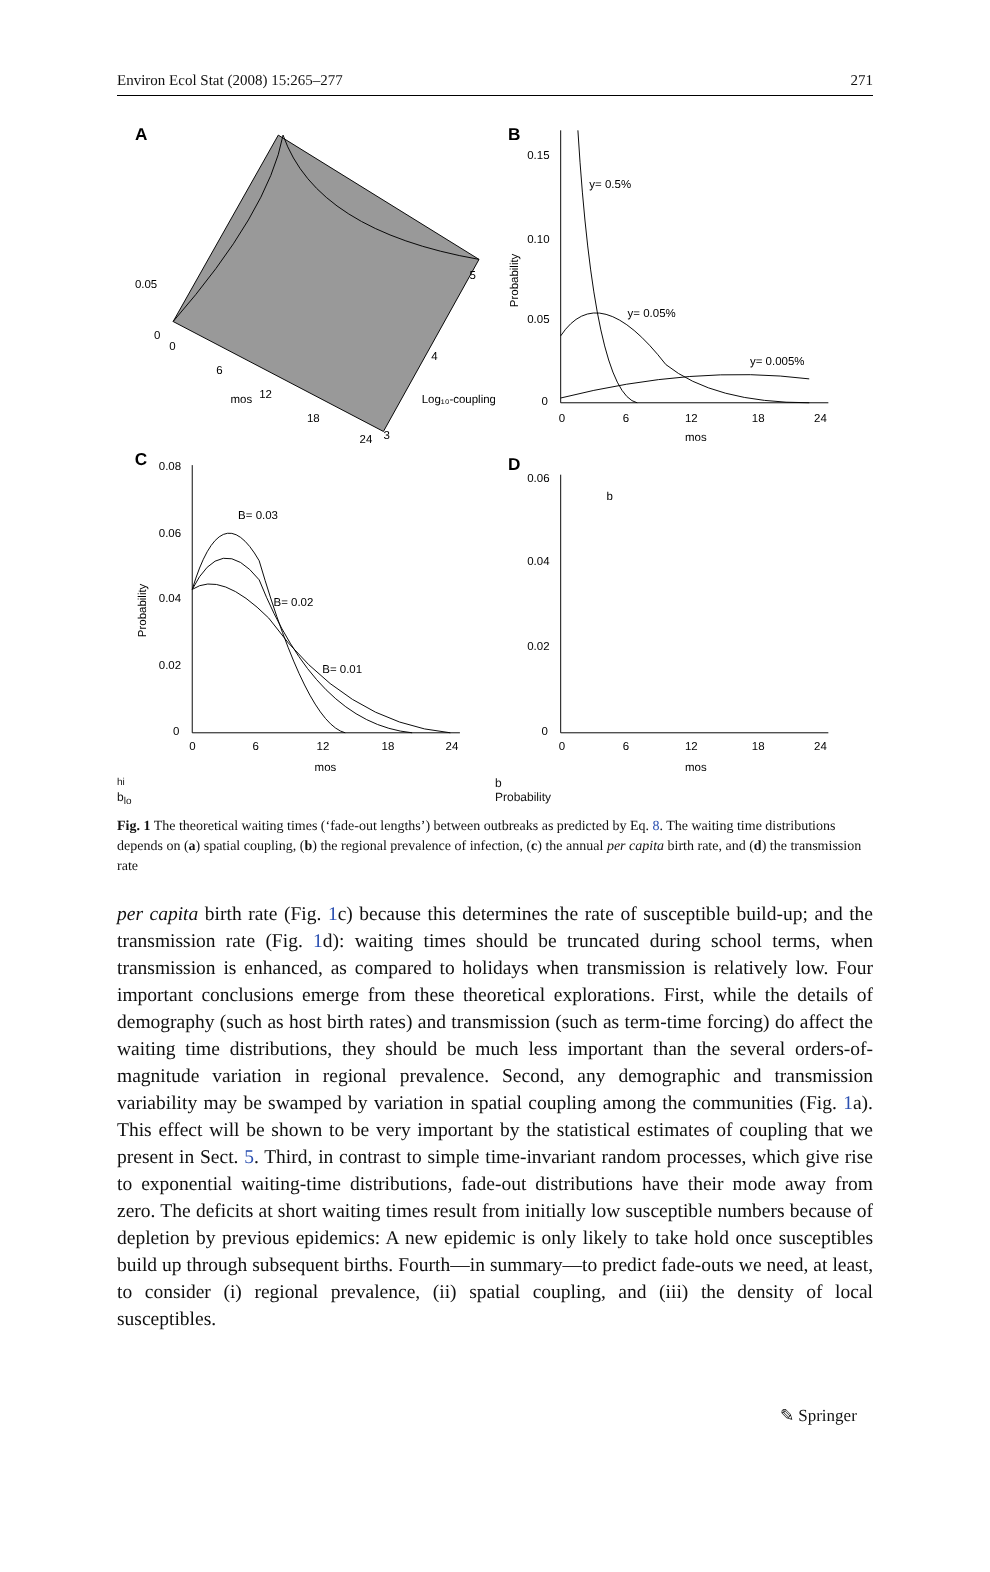Environ Ecol Stat (2008) 15:265–277 271
A
0.05
0
0
6
12
18
24
mos
5
4
3
Log₁₀-coupling
B
0.15
0.10
0.05
0
0
6
12
18
24
mos
y= 0.5%
y= 0.05%
y= 0.005%
Probability
C
0.08
0.06
0.04
0.02
0
0
6
12
18
24
mos
B= 0.03
B= 0.02
B= 0.01
Probability
D
0.06
0.04
0.02
0
0
6
12
18
24
mos
bhi
b
blo
Probability
Fig. 1 The theoretical waiting times (‘fade-out lengths’) between outbreaks as predicted by Eq. 8. The waiting time distributions depends on (a) spatial coupling, (b) the regional prevalence of infection, (c) the annual per capita birth rate, and (d) the transmission rate
per capita birth rate (Fig. 1c) because this determines the rate of susceptible build-up; and the transmission rate (Fig. 1d): waiting times should be truncated during school terms, when transmission is enhanced, as compared to holidays when transmission is relatively low. Four important conclusions emerge from these theoretical explorations. First, while the details of demography (such as host birth rates) and transmission (such as term-time forcing) do affect the waiting time distributions, they should be much less important than the several orders-of-magnitude variation in regional prevalence. Second, any demographic and transmission variability may be swamped by variation in spatial coupling among the communities (Fig. 1a). This effect will be shown to be very important by the statistical estimates of coupling that we present in Sect. 5. Third, in contrast to simple time-invariant random processes, which give rise to exponential waiting-time distributions, fade-out distributions have their mode away from zero. The deficits at short waiting times result from initially low susceptible numbers because of depletion by previous epidemics: A new epidemic is only likely to take hold once susceptibles build up through subsequent births. Fourth—in summary—to predict fade-outs we need, at least, to consider (i) regional prevalence, (ii) spatial coupling, and (iii) the density of local susceptibles.
✎ Springer